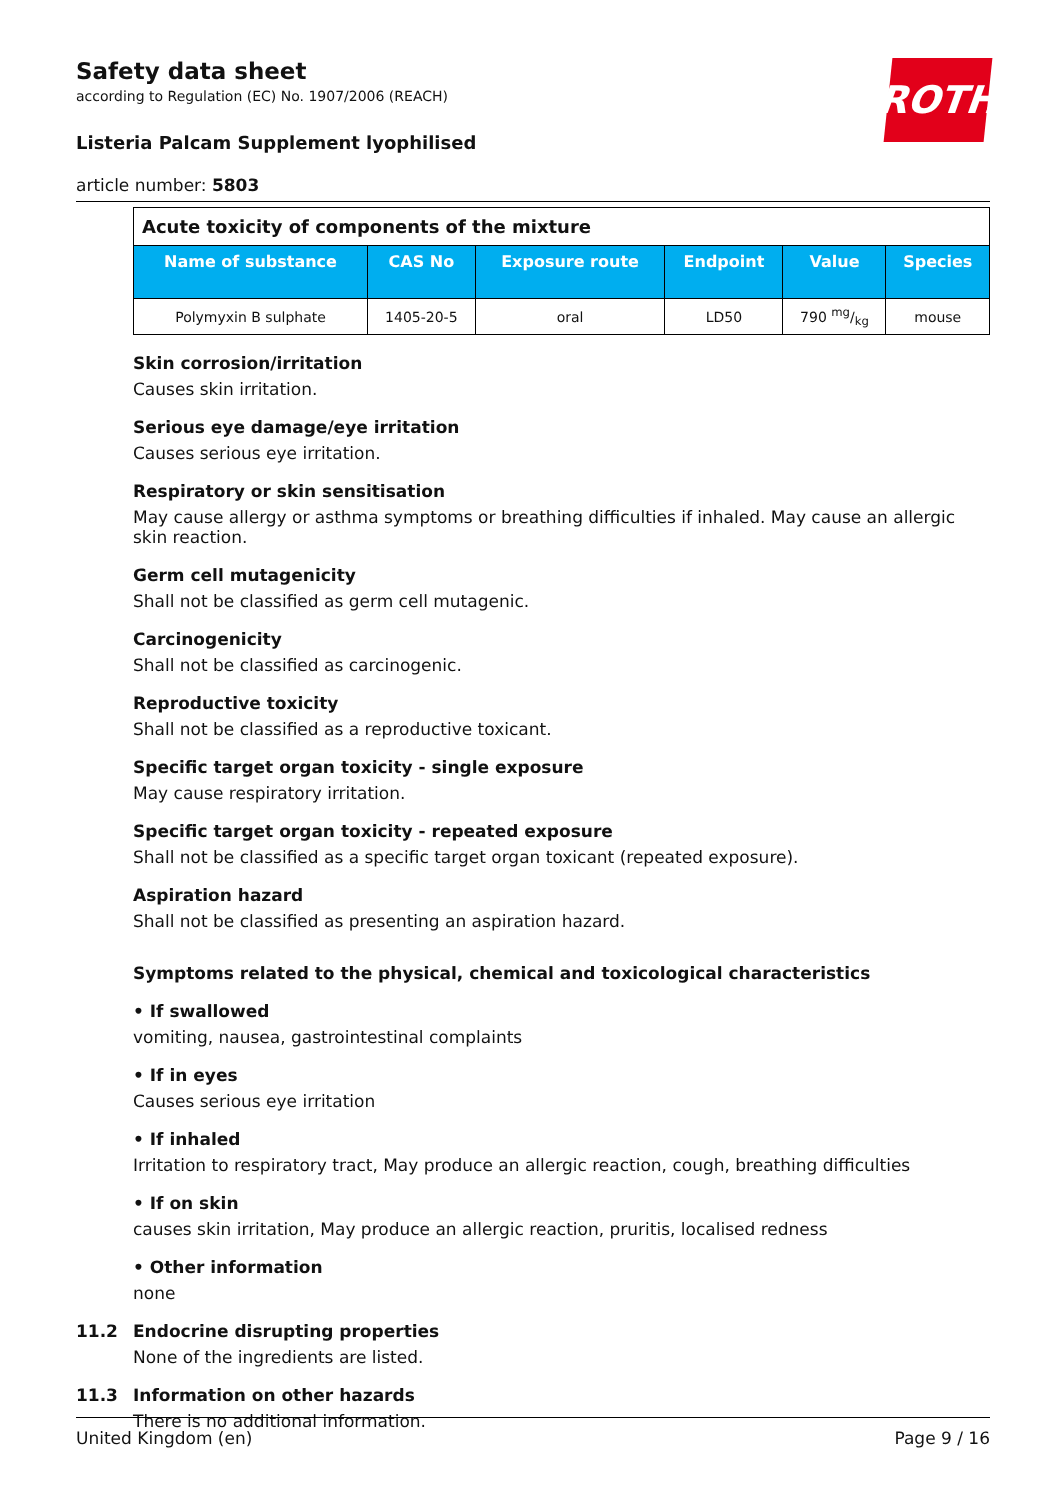ROTH
Safety data sheet
according to Regulation (EC) No. 1907/2006 (REACH)
Listeria Palcam Supplement lyophilised
article number: 5803
| Acute toxicity of components of the mixture | | | | | |
| Name of substance | CAS No | Exposure route | Endpoint | Value | Species |
| Polymyxin B sulphate | 1405-20-5 | oral | LD50 | 790 mg/kg | mouse |
Skin corrosion/irritation
Causes skin irritation.
Serious eye damage/eye irritation
Causes serious eye irritation.
Respiratory or skin sensitisation
May cause allergy or asthma symptoms or breathing difficulties if inhaled. May cause an allergic skin reaction.
Germ cell mutagenicity
Shall not be classified as germ cell mutagenic.
Carcinogenicity
Shall not be classified as carcinogenic.
Reproductive toxicity
Shall not be classified as a reproductive toxicant.
Specific target organ toxicity - single exposure
May cause respiratory irritation.
Specific target organ toxicity - repeated exposure
Shall not be classified as a specific target organ toxicant (repeated exposure).
Aspiration hazard
Shall not be classified as presenting an aspiration hazard.
Symptoms related to the physical, chemical and toxicological characteristics
• If swallowed
vomiting, nausea, gastrointestinal complaints
• If in eyes
Causes serious eye irritation
• If inhaled
Irritation to respiratory tract, May produce an allergic reaction, cough, breathing difficulties
• If on skin
causes skin irritation, May produce an allergic reaction, pruritis, localised redness
• Other information
none
11.2 Endocrine disrupting properties
None of the ingredients are listed.
11.3 Information on other hazards
There is no additional information.
United Kingdom (en) Page 9 / 16